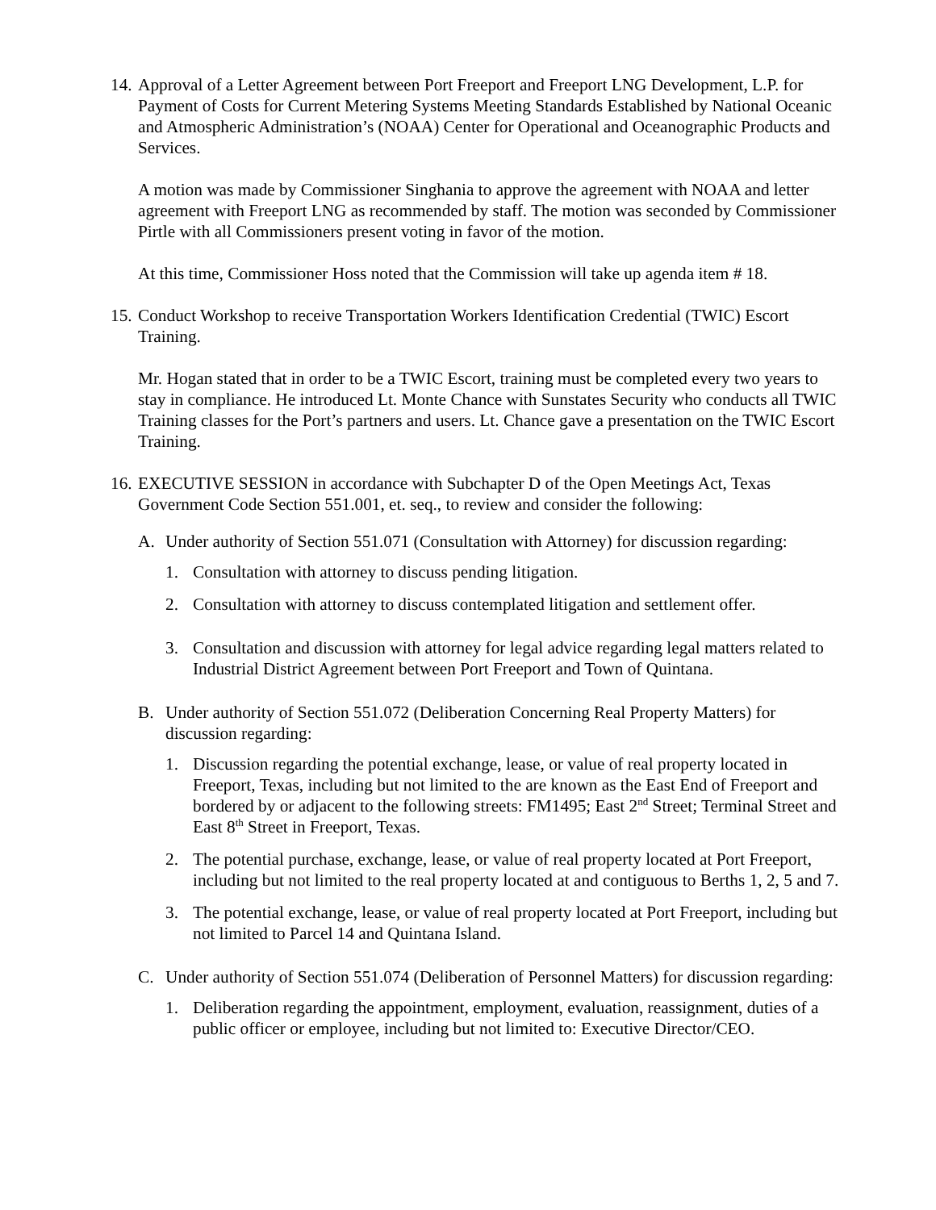14.
Approval of a Letter Agreement between Port Freeport and Freeport LNG Development, L.P. for Payment of Costs for Current Metering Systems Meeting Standards Established by National Oceanic and Atmospheric Administration’s (NOAA) Center for Operational and Oceanographic Products and Services.
A motion was made by Commissioner Singhania to approve the agreement with NOAA and letter agreement with Freeport LNG as recommended by staff. The motion was seconded by Commissioner Pirtle with all Commissioners present voting in favor of the motion.
At this time, Commissioner Hoss noted that the Commission will take up agenda item # 18.
15.
Conduct Workshop to receive Transportation Workers Identification Credential (TWIC) Escort Training.
Mr. Hogan stated that in order to be a TWIC Escort, training must be completed every two years to stay in compliance. He introduced Lt. Monte Chance with Sunstates Security who conducts all TWIC Training classes for the Port’s partners and users. Lt. Chance gave a presentation on the TWIC Escort Training.
16.
EXECUTIVE SESSION in accordance with Subchapter D of the Open Meetings Act, Texas Government Code Section 551.001, et. seq., to review and consider the following:
A. Under authority of Section 551.071 (Consultation with Attorney) for discussion regarding:
1. Consultation with attorney to discuss pending litigation.
2. Consultation with attorney to discuss contemplated litigation and settlement offer.
3. Consultation and discussion with attorney for legal advice regarding legal matters related to Industrial District Agreement between Port Freeport and Town of Quintana.
B. Under authority of Section 551.072 (Deliberation Concerning Real Property Matters) for discussion regarding:
1. Discussion regarding the potential exchange, lease, or value of real property located in Freeport, Texas, including but not limited to the are known as the East End of Freeport and bordered by or adjacent to the following streets: FM1495; East 2<sup>nd</sup> Street; Terminal Street and East 8<sup>th</sup> Street in Freeport, Texas.
2. The potential purchase, exchange, lease, or value of real property located at Port Freeport, including but not limited to the real property located at and contiguous to Berths 1, 2, 5 and 7.
3. The potential exchange, lease, or value of real property located at Port Freeport, including but not limited to Parcel 14 and Quintana Island.
C. Under authority of Section 551.074 (Deliberation of Personnel Matters) for discussion regarding:
1. Deliberation regarding the appointment, employment, evaluation, reassignment, duties of a public officer or employee, including but not limited to: Executive Director/CEO.